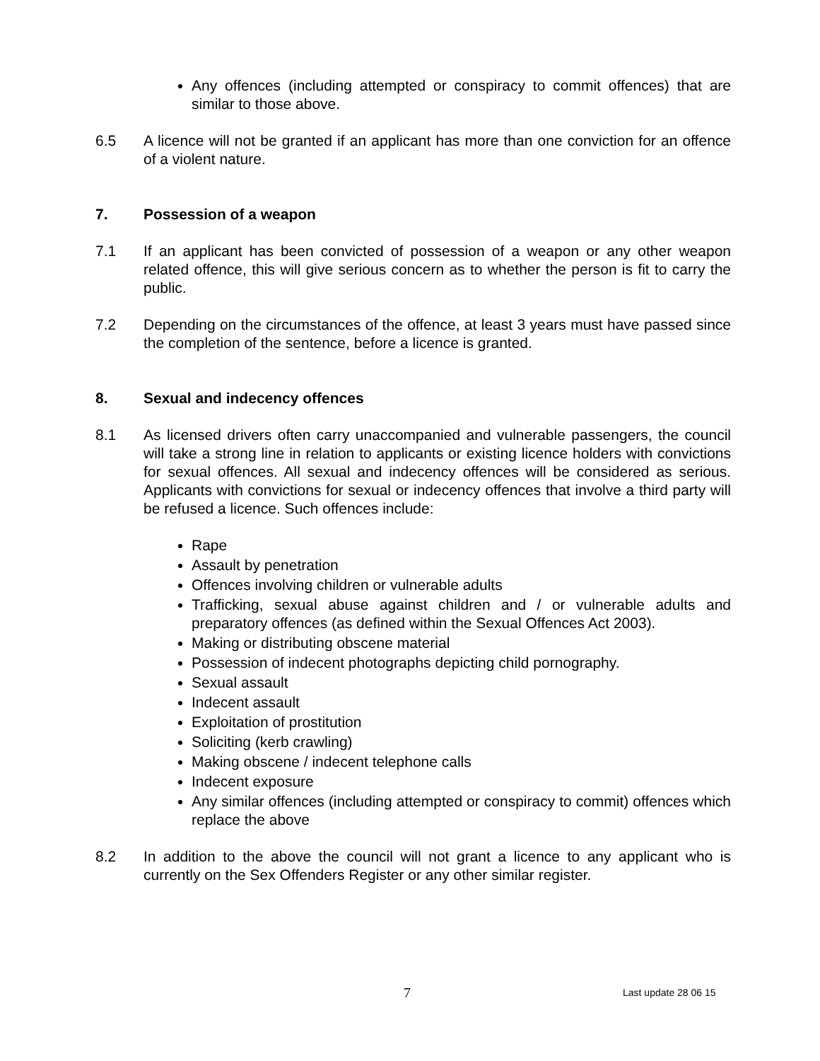Any offences (including attempted or conspiracy to commit offences) that are similar to those above.
6.5 A licence will not be granted if an applicant has more than one conviction for an offence of a violent nature.
7. Possession of a weapon
7.1 If an applicant has been convicted of possession of a weapon or any other weapon related offence, this will give serious concern as to whether the person is fit to carry the public.
7.2 Depending on the circumstances of the offence, at least 3 years must have passed since the completion of the sentence, before a licence is granted.
8. Sexual and indecency offences
8.1 As licensed drivers often carry unaccompanied and vulnerable passengers, the council will take a strong line in relation to applicants or existing licence holders with convictions for sexual offences. All sexual and indecency offences will be considered as serious. Applicants with convictions for sexual or indecency offences that involve a third party will be refused a licence. Such offences include:
Rape
Assault by penetration
Offences involving children or vulnerable adults
Trafficking, sexual abuse against children and / or vulnerable adults and preparatory offences (as defined within the Sexual Offences Act 2003).
Making or distributing obscene material
Possession of indecent photographs depicting child pornography.
Sexual assault
Indecent assault
Exploitation of prostitution
Soliciting (kerb crawling)
Making obscene / indecent telephone calls
Indecent exposure
Any similar offences (including attempted or conspiracy to commit) offences which replace the above
8.2 In addition to the above the council will not grant a licence to any applicant who is currently on the Sex Offenders Register or any other similar register.
7 Last update 28 06 15